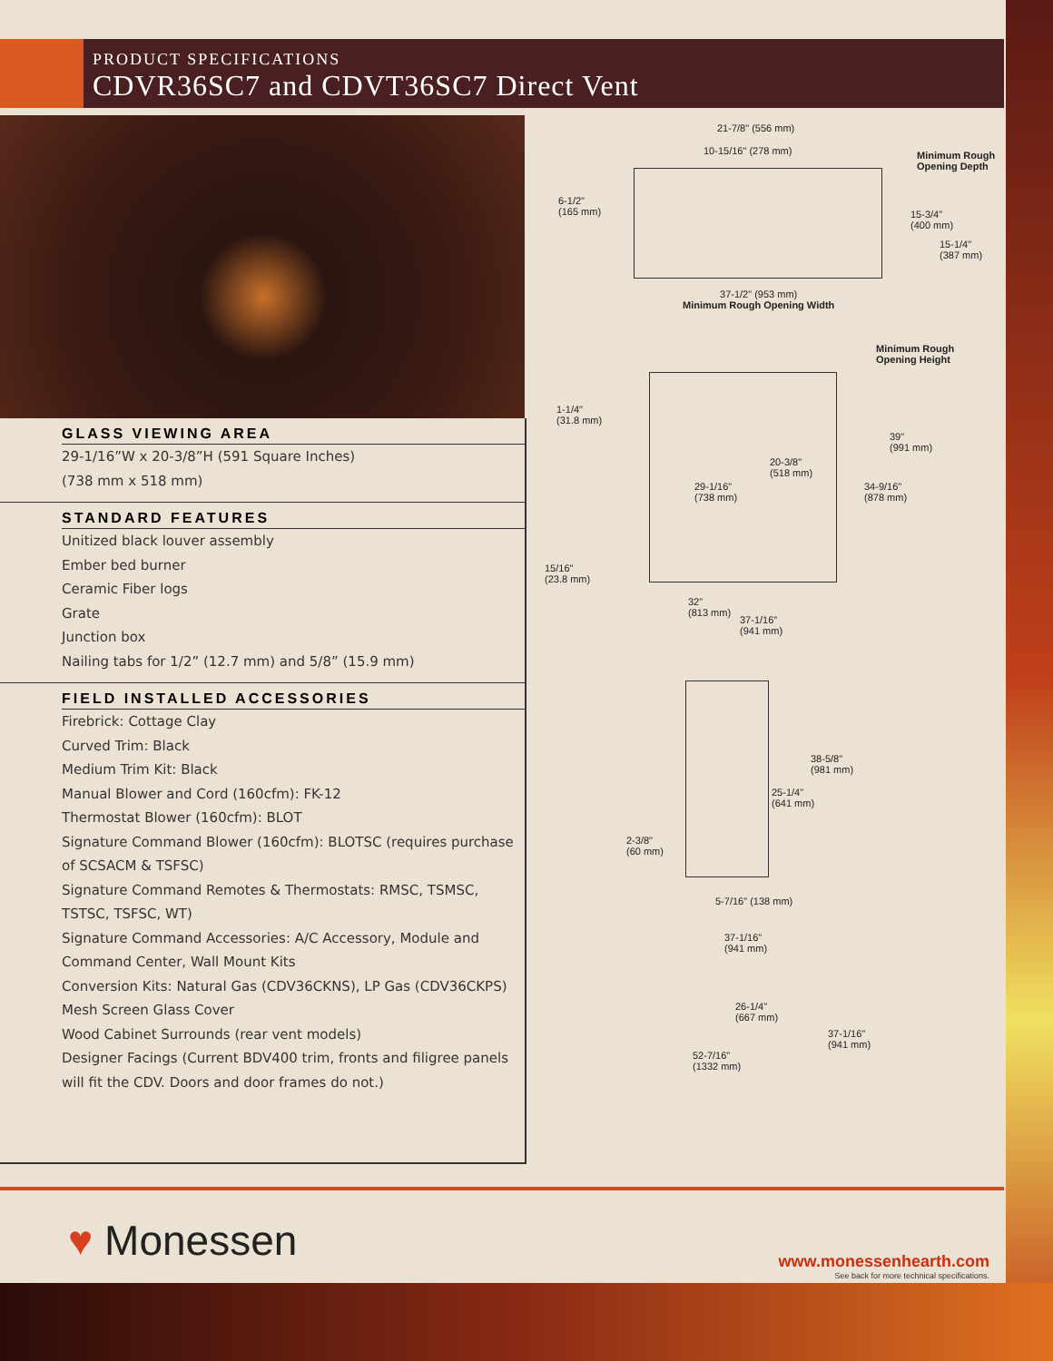PRODUCT SPECIFICATIONS
CDVR36SC7 and CDVT36SC7 Direct Vent
GLASS VIEWING AREA
29-1/16”W x 20-3/8”H (591 Square Inches)
(738 mm x 518 mm)
STANDARD FEATURES
Unitized black louver assembly
Ember bed burner
Ceramic Fiber logs
Grate
Junction box
Nailing tabs for 1/2” (12.7 mm) and 5/8” (15.9 mm)
FIELD INSTALLED ACCESSORIES
Firebrick: Cottage Clay
Curved Trim: Black
Medium Trim Kit: Black
Manual Blower and Cord (160cfm): FK-12
Thermostat Blower (160cfm): BLOT
Signature Command Blower (160cfm): BLOTSC (requires purchase of SCSACM & TSFSC)
Signature Command Remotes & Thermostats: RMSC, TSMSC, TSTSC, TSFSC, WT)
Signature Command Accessories: A/C Accessory, Module and Command Center, Wall Mount Kits
Conversion Kits: Natural Gas (CDV36CKNS), LP Gas (CDV36CKPS)
Mesh Screen Glass Cover
Wood Cabinet Surrounds (rear vent models)
Designer Facings (Current BDV400 trim, fronts and filigree panels will fit the CDV. Doors and door frames do not.)
21-7/8" (556 mm)
10-15/16" (278 mm)
Minimum Rough
Opening Depth
6-1/2"
(165 mm)
15-3/4"
(400 mm)
15-1/4"
(387 mm)
37-1/2" (953 mm)
Minimum Rough Opening Width
Minimum Rough
Opening Height
1-1/4"
(31.8 mm)
39"
(991 mm)
20-3/8"
(518 mm)
29-1/16"
(738 mm)
34-9/16"
(878 mm)
15/16"
(23.8 mm)
32"
(813 mm)
37-1/16"
(941 mm)
38-5/8"
(981 mm)
25-1/4"
(641 mm)
2-3/8"
(60 mm)
5-7/16" (138 mm)
37-1/16"
(941 mm)
26-1/4"
(667 mm)
37-1/16"
(941 mm)
52-7/16"
(1332 mm)
♥ Monessen
www.monessenhearth.com
See back for more technical specifications.